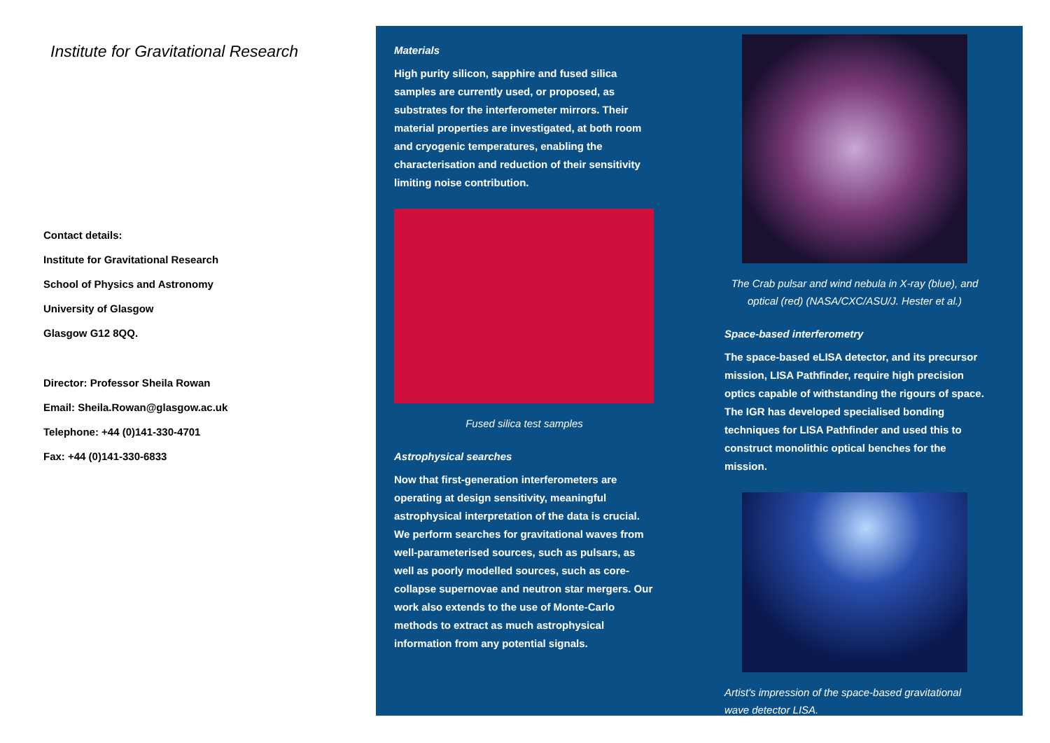Institute for Gravitational Research
Contact details:
Institute for Gravitational Research
School of Physics and Astronomy
University of Glasgow
Glasgow G12 8QQ.
Director: Professor Sheila Rowan
Email: Sheila.Rowan@glasgow.ac.uk
Telephone: +44 (0)141-330-4701
Fax: +44 (0)141-330-6833
Materials
High purity silicon, sapphire and fused silica samples are currently used, or proposed, as substrates for the interferometer mirrors. Their material properties are investigated, at both room and cryogenic temperatures, enabling the characterisation and reduction of their sensitivity limiting noise contribution.
Fused silica test samples
Astrophysical searches
Now that first-generation interferometers are operating at design sensitivity, meaningful astrophysical interpretation of the data is crucial. We perform searches for gravitational waves from well-parameterised sources, such as pulsars, as well as poorly modelled sources, such as core-collapse supernovae and neutron star mergers. Our work also extends to the use of Monte-Carlo methods to extract as much astrophysical information from any potential signals.
The Crab pulsar and wind nebula in X-ray (blue), and optical (red) (NASA/CXC/ASU/J. Hester et al.)
Space-based interferometry
The space-based eLISA detector, and its precursor mission, LISA Pathfinder, require high precision optics capable of withstanding the rigours of space. The IGR has developed specialised bonding techniques for LISA Pathfinder and used this to construct monolithic optical benches for the mission.
Artist's impression of the space-based gravitational wave detector LISA.